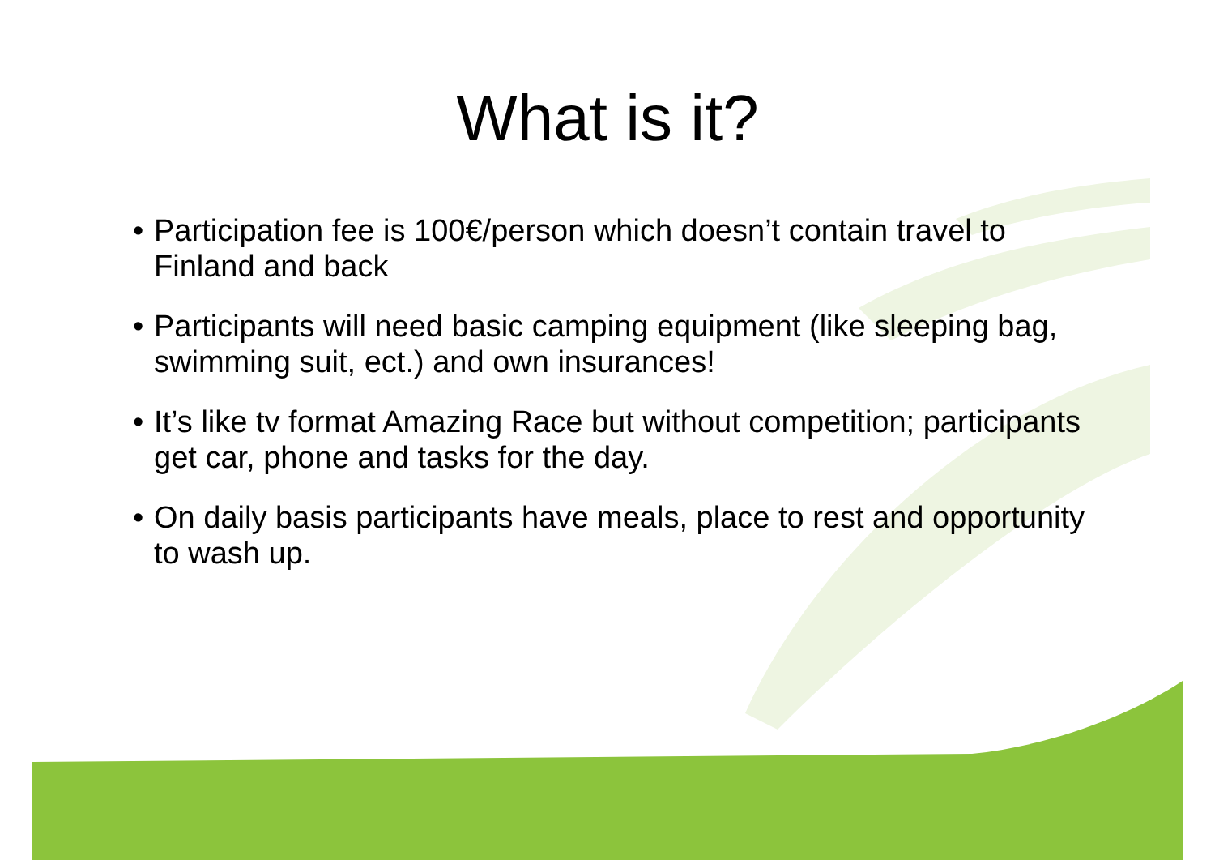What is it?
• Participation fee is 100€/person which doesn’t contain travel to Finland and back
• Participants will need basic camping equipment (like sleeping bag, swimming suit, ect.) and own insurances!
• It’s like tv format Amazing Race but without competition; participants get car, phone and tasks for the day.
• On daily basis participants have meals, place to rest and opportunity to wash up.